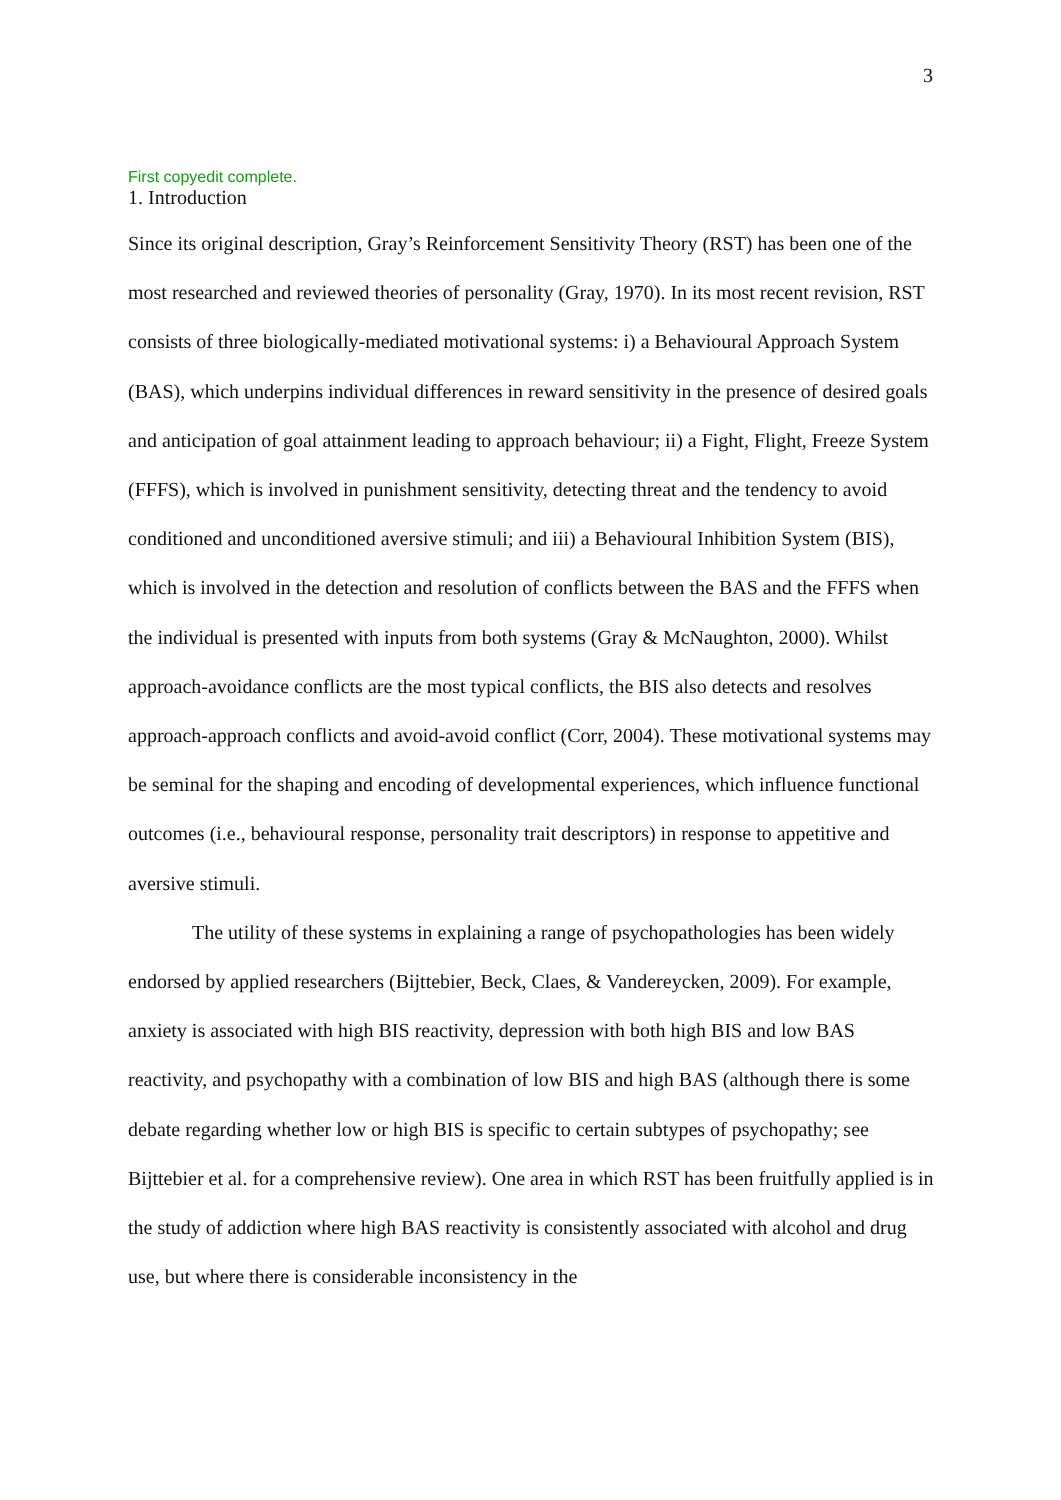3
First copyedit complete.
1. Introduction
Since its original description, Gray’s Reinforcement Sensitivity Theory (RST) has been one of the most researched and reviewed theories of personality (Gray, 1970). In its most recent revision, RST consists of three biologically-mediated motivational systems: i) a Behavioural Approach System (BAS), which underpins individual differences in reward sensitivity in the presence of desired goals and anticipation of goal attainment leading to approach behaviour; ii) a Fight, Flight, Freeze System (FFFS), which is involved in punishment sensitivity, detecting threat and the tendency to avoid conditioned and unconditioned aversive stimuli; and iii) a Behavioural Inhibition System (BIS), which is involved in the detection and resolution of conflicts between the BAS and the FFFS when the individual is presented with inputs from both systems (Gray & McNaughton, 2000). Whilst approach-avoidance conflicts are the most typical conflicts, the BIS also detects and resolves approach-approach conflicts and avoid-avoid conflict (Corr, 2004). These motivational systems may be seminal for the shaping and encoding of developmental experiences, which influence functional outcomes (i.e., behavioural response, personality trait descriptors) in response to appetitive and aversive stimuli.
The utility of these systems in explaining a range of psychopathologies has been widely endorsed by applied researchers (Bijttebier, Beck, Claes, & Vandereycken, 2009). For example, anxiety is associated with high BIS reactivity, depression with both high BIS and low BAS reactivity, and psychopathy with a combination of low BIS and high BAS (although there is some debate regarding whether low or high BIS is specific to certain subtypes of psychopathy; see Bijttebier et al. for a comprehensive review). One area in which RST has been fruitfully applied is in the study of addiction where high BAS reactivity is consistently associated with alcohol and drug use, but where there is considerable inconsistency in the